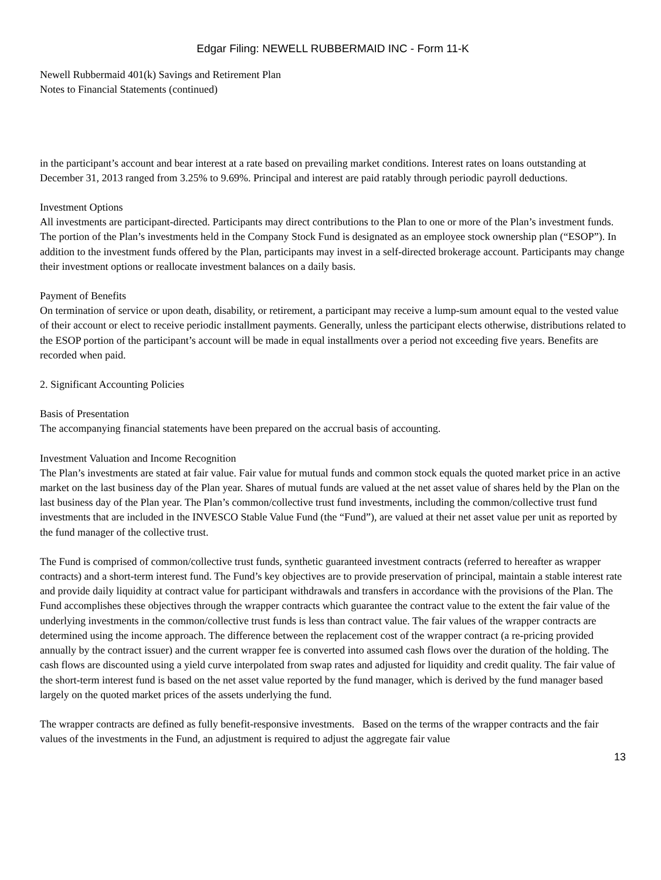Edgar Filing: NEWELL RUBBERMAID INC - Form 11-K
Newell Rubbermaid 401(k) Savings and Retirement Plan
Notes to Financial Statements (continued)
in the participant’s account and bear interest at a rate based on prevailing market conditions. Interest rates on loans outstanding at December 31, 2013 ranged from 3.25% to 9.69%. Principal and interest are paid ratably through periodic payroll deductions.
Investment Options
All investments are participant-directed. Participants may direct contributions to the Plan to one or more of the Plan’s investment funds. The portion of the Plan’s investments held in the Company Stock Fund is designated as an employee stock ownership plan (“ESOP”). In addition to the investment funds offered by the Plan, participants may invest in a self-directed brokerage account. Participants may change their investment options or reallocate investment balances on a daily basis.
Payment of Benefits
On termination of service or upon death, disability, or retirement, a participant may receive a lump-sum amount equal to the vested value of their account or elect to receive periodic installment payments. Generally, unless the participant elects otherwise, distributions related to the ESOP portion of the participant’s account will be made in equal installments over a period not exceeding five years. Benefits are recorded when paid.
2. Significant Accounting Policies
Basis of Presentation
The accompanying financial statements have been prepared on the accrual basis of accounting.
Investment Valuation and Income Recognition
The Plan’s investments are stated at fair value. Fair value for mutual funds and common stock equals the quoted market price in an active market on the last business day of the Plan year. Shares of mutual funds are valued at the net asset value of shares held by the Plan on the last business day of the Plan year. The Plan’s common/collective trust fund investments, including the common/collective trust fund investments that are included in the INVESCO Stable Value Fund (the “Fund”), are valued at their net asset value per unit as reported by the fund manager of the collective trust.
The Fund is comprised of common/collective trust funds, synthetic guaranteed investment contracts (referred to hereafter as wrapper contracts) and a short-term interest fund. The Fund’s key objectives are to provide preservation of principal, maintain a stable interest rate and provide daily liquidity at contract value for participant withdrawals and transfers in accordance with the provisions of the Plan. The Fund accomplishes these objectives through the wrapper contracts which guarantee the contract value to the extent the fair value of the underlying investments in the common/collective trust funds is less than contract value. The fair values of the wrapper contracts are determined using the income approach. The difference between the replacement cost of the wrapper contract (a re-pricing provided annually by the contract issuer) and the current wrapper fee is converted into assumed cash flows over the duration of the holding. The cash flows are discounted using a yield curve interpolated from swap rates and adjusted for liquidity and credit quality. The fair value of the short-term interest fund is based on the net asset value reported by the fund manager, which is derived by the fund manager based largely on the quoted market prices of the assets underlying the fund.
The wrapper contracts are defined as fully benefit-responsive investments. Based on the terms of the wrapper contracts and the fair values of the investments in the Fund, an adjustment is required to adjust the aggregate fair value
13